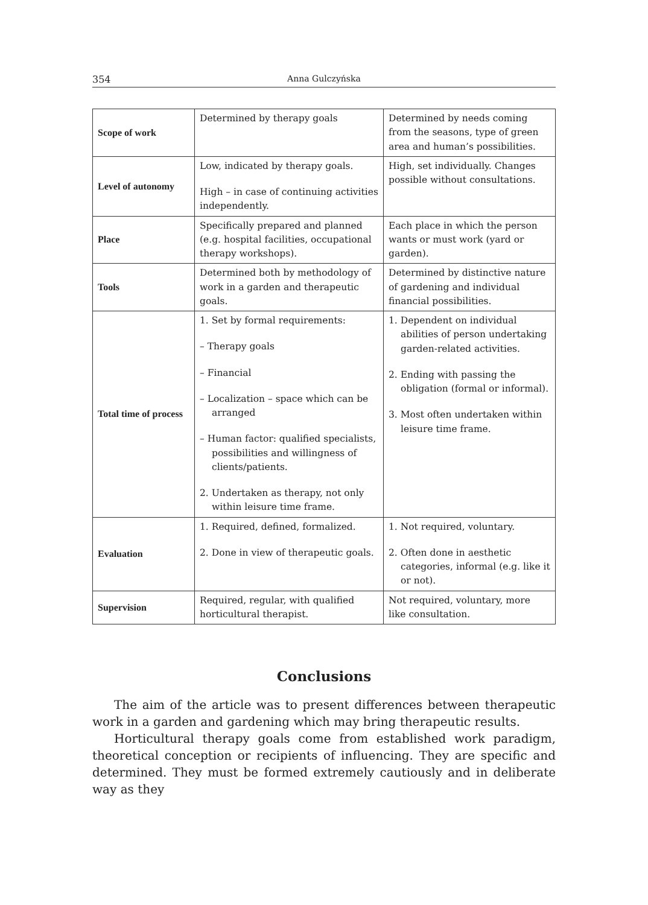354 Anna Gulczyńska
| Scope of work | Determined by therapy goals | Determined by needs coming from the seasons, type of green area and human’s possibilities. |
| Level of autonomy | Low, indicated by therapy goals. High – in case of continuing activities independently. | High, set individually. Changes possible without consultations. |
| Place | Specifically prepared and planned (e.g. hospital facilities, occupational therapy workshops). | Each place in which the person wants or must work (yard or garden). |
| Tools | Determined both by methodology of work in a garden and therapeutic goals. | Determined by distinctive nature of gardening and individual financial possibilities. |
| Total time of process | 1. Set by formal requirements: – Therapy goals – Financial – Localization – space which can be arranged – Human factor: qualified specialists, possibilities and willingness of clients/patients. 2. Undertaken as therapy, not only within leisure time frame. | 1. Dependent on individual abilities of person undertaking garden-related activities. 2. Ending with passing the obligation (formal or informal). 3. Most often undertaken within leisure time frame. |
| Evaluation | 1. Required, defined, formalized. 2. Done in view of therapeutic goals. | 1. Not required, voluntary. 2. Often done in aesthetic categories, informal (e.g. like it or not). |
| Supervision | Required, regular, with qualified horticultural therapist. | Not required, voluntary, more like consultation. |
Conclusions
The aim of the article was to present differences between therapeutic work in a garden and gardening which may bring therapeutic results.
Horticultural therapy goals come from established work paradigm, theoretical conception or recipients of influencing. They are specific and determined. They must be formed extremely cautiously and in deliberate way as they